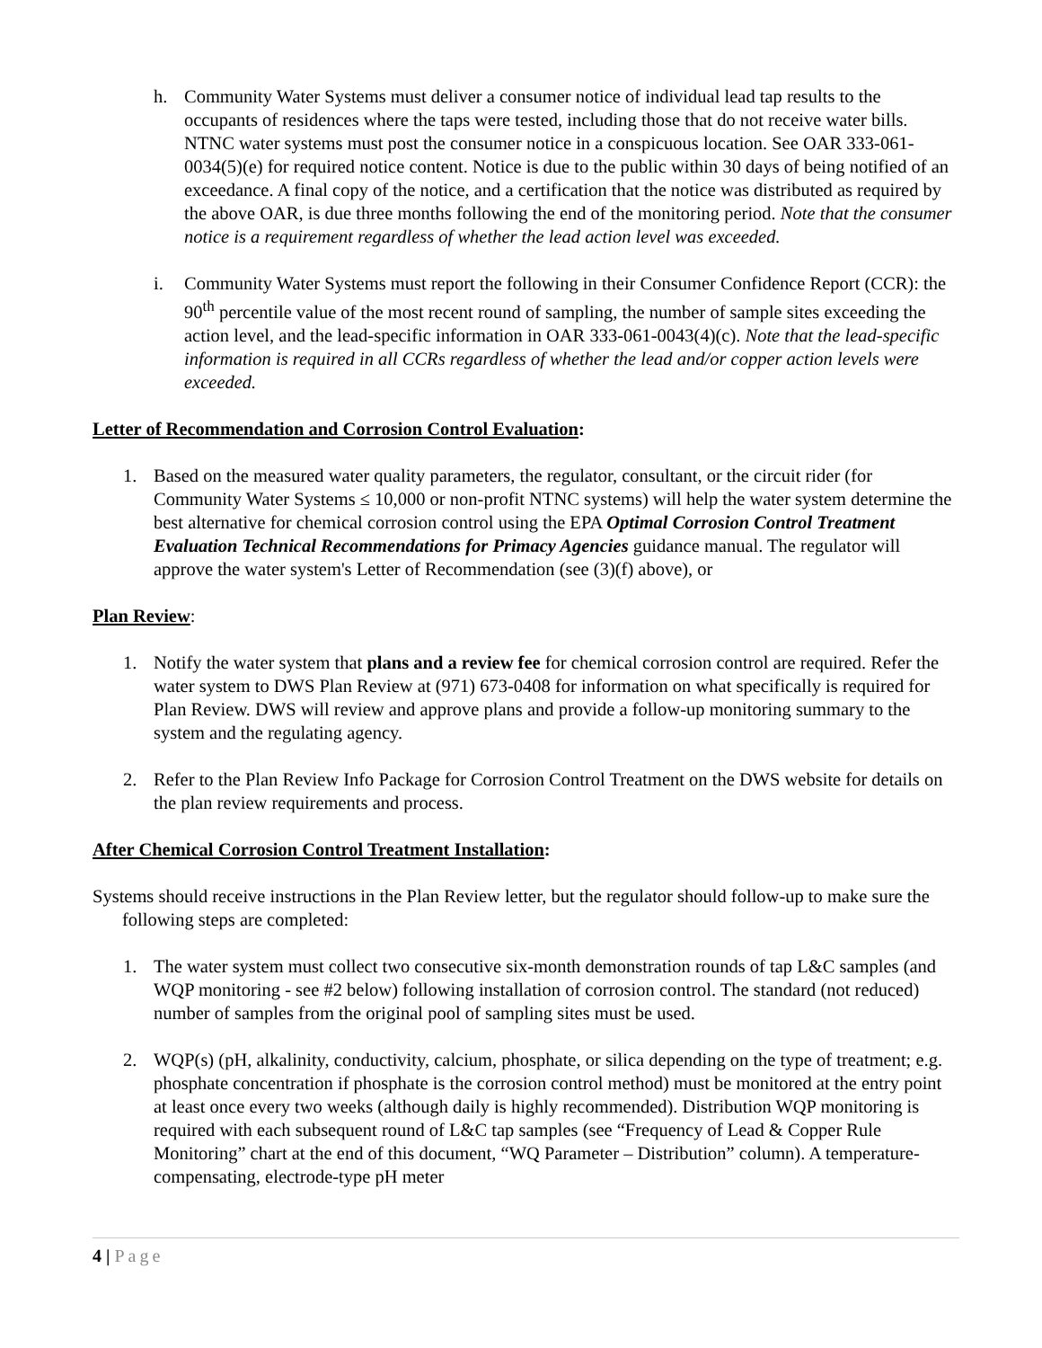h. Community Water Systems must deliver a consumer notice of individual lead tap results to the occupants of residences where the taps were tested, including those that do not receive water bills. NTNC water systems must post the consumer notice in a conspicuous location. See OAR 333-061-0034(5)(e) for required notice content. Notice is due to the public within 30 days of being notified of an exceedance. A final copy of the notice, and a certification that the notice was distributed as required by the above OAR, is due three months following the end of the monitoring period. Note that the consumer notice is a requirement regardless of whether the lead action level was exceeded.
i. Community Water Systems must report the following in their Consumer Confidence Report (CCR): the 90<sup>th</sup> percentile value of the most recent round of sampling, the number of sample sites exceeding the action level, and the lead-specific information in OAR 333-061-0043(4)(c). Note that the lead-specific information is required in all CCRs regardless of whether the lead and/or copper action levels were exceeded.
Letter of Recommendation and Corrosion Control Evaluation:
1. Based on the measured water quality parameters, the regulator, consultant, or the circuit rider (for Community Water Systems ≤ 10,000 or non-profit NTNC systems) will help the water system determine the best alternative for chemical corrosion control using the EPA Optimal Corrosion Control Treatment Evaluation Technical Recommendations for Primacy Agencies guidance manual. The regulator will approve the water system's Letter of Recommendation (see (3)(f) above), or
Plan Review:
1. Notify the water system that plans and a review fee for chemical corrosion control are required. Refer the water system to DWS Plan Review at (971) 673-0408 for information on what specifically is required for Plan Review. DWS will review and approve plans and provide a follow-up monitoring summary to the system and the regulating agency.
2. Refer to the Plan Review Info Package for Corrosion Control Treatment on the DWS website for details on the plan review requirements and process.
After Chemical Corrosion Control Treatment Installation:
Systems should receive instructions in the Plan Review letter, but the regulator should follow-up to make sure the following steps are completed:
1. The water system must collect two consecutive six-month demonstration rounds of tap L&C samples (and WQP monitoring - see #2 below) following installation of corrosion control. The standard (not reduced) number of samples from the original pool of sampling sites must be used.
2. WQP(s) (pH, alkalinity, conductivity, calcium, phosphate, or silica depending on the type of treatment; e.g. phosphate concentration if phosphate is the corrosion control method) must be monitored at the entry point at least once every two weeks (although daily is highly recommended). Distribution WQP monitoring is required with each subsequent round of L&C tap samples (see “Frequency of Lead & Copper Rule Monitoring” chart at the end of this document, “WQ Parameter – Distribution” column). A temperature-compensating, electrode-type pH meter
4 | Page